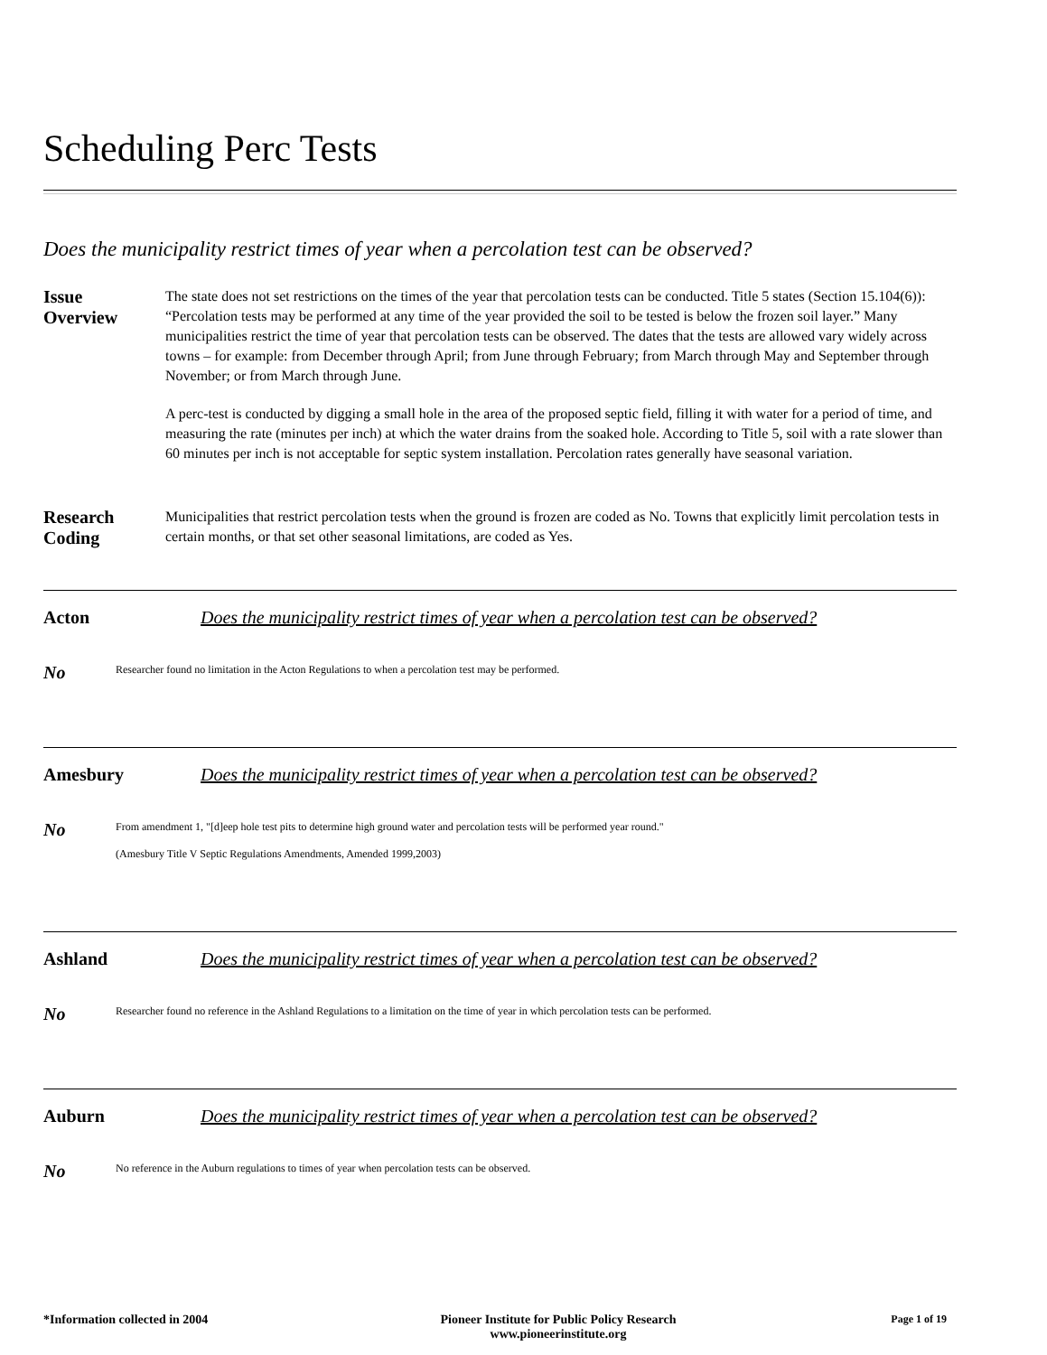Scheduling Perc Tests
Does the municipality restrict times of year when a percolation test can be observed?
Issue
Overview
The state does not set restrictions on the times of the year that percolation tests can be conducted. Title 5 states (Section 15.104(6)): “Percolation tests may be performed at any time of the year provided the soil to be tested is below the frozen soil layer.” Many municipalities restrict the time of year that percolation tests can be observed. The dates that the tests are allowed vary widely across towns – for example: from December through April; from June through February; from March through May and September through November; or from March through June.
A perc-test is conducted by digging a small hole in the area of the proposed septic field, filling it with water for a period of time, and measuring the rate (minutes per inch) at which the water drains from the soaked hole. According to Title 5, soil with a rate slower than 60 minutes per inch is not acceptable for septic system installation. Percolation rates generally have seasonal variation.
Research
Coding
Municipalities that restrict percolation tests when the ground is frozen are coded as No. Towns that explicitly limit percolation tests in certain months, or that set other seasonal limitations, are coded as Yes.
Acton Does the municipality restrict times of year when a percolation test can be observed?
No
Researcher found no limitation in the Acton Regulations to when a percolation test may be performed.
Amesbury Does the municipality restrict times of year when a percolation test can be observed?
No
From amendment 1, "[d]eep hole test pits to determine high ground water and percolation tests will be performed year round."
(Amesbury Title V Septic Regulations Amendments, Amended 1999,2003)
Ashland Does the municipality restrict times of year when a percolation test can be observed?
No
Researcher found no reference in the Ashland Regulations to a limitation on the time of year in which percolation tests can be performed.
Auburn Does the municipality restrict times of year when a percolation test can be observed?
No
No reference in the Auburn regulations to times of year when percolation tests can be observed.
*Information collected in 2004 Pioneer Institute for Public Policy Research
www.pioneerinstitute.org
Page 1 of 19